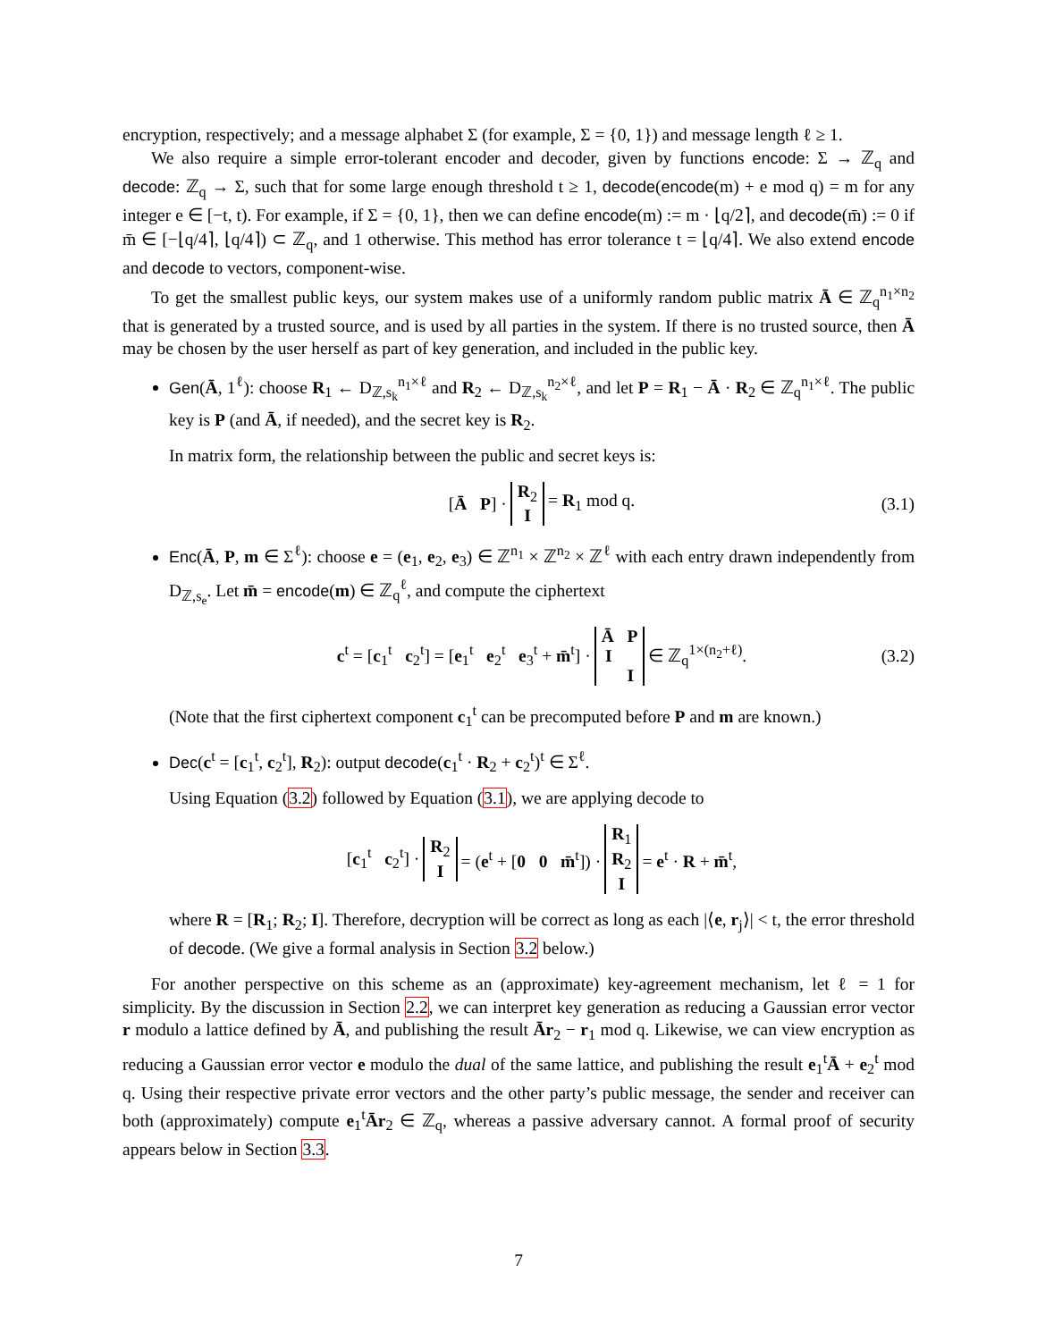encryption, respectively; and a message alphabet Σ (for example, Σ = {0, 1}) and message length ℓ ≥ 1.
We also require a simple error-tolerant encoder and decoder, given by functions encode: Σ → ℤ<sub>q</sub> and decode: ℤ<sub>q</sub> → Σ, such that for some large enough threshold t ≥ 1, decode(encode(m) + e mod q) = m for any integer e ∈ [−t, t). For example, if Σ = {0, 1}, then we can define encode(m) := m · ⌊q/2⌉, and decode(m̄) := 0 if m̄ ∈ [−⌊q/4⌉, ⌊q/4⌉) ⊂ ℤ<sub>q</sub>, and 1 otherwise. This method has error tolerance t = ⌊q/4⌉. We also extend encode and decode to vectors, component-wise.
To get the smallest public keys, our system makes use of a uniformly random public matrix Ā ∈ ℤ<sub>q</sub><sup>n<sub>1</sub>×n<sub>2</sub></sup> that is generated by a trusted source, and is used by all parties in the system. If there is no trusted source, then Ā may be chosen by the user herself as part of key generation, and included in the public key.
Gen(Ā, 1<sup>ℓ</sup>): choose R<sub>1</sub> ← D<sub>ℤ,s<sub>k</sub></sub><sup>n<sub>1</sub>×ℓ</sup> and R<sub>2</sub> ← D<sub>ℤ,s<sub>k</sub></sub><sup>n<sub>2</sub>×ℓ</sup>, and let P = R<sub>1</sub> − Ā · R<sub>2</sub> ∈ ℤ<sub>q</sub><sup>n<sub>1</sub>×ℓ</sup>. The public key is P (and Ā, if needed), and the secret key is R<sub>2</sub>.
In matrix form, the relationship between the public and secret keys is:
[Ā P] · R<sub>2</sub>
I = R<sub>1</sub> mod q. (3.1)
Enc(Ā, P, m ∈ Σ<sup>ℓ</sup>): choose e = (e<sub>1</sub>, e<sub>2</sub>, e<sub>3</sub>) ∈ ℤ<sup>n<sub>1</sub></sup> × ℤ<sup>n<sub>2</sub></sup> × ℤ<sup>ℓ</sup> with each entry drawn independently from D<sub>ℤ,s<sub>e</sub></sub>. Let m̄ = encode(m) ∈ ℤ<sub>q</sub><sup>ℓ</sup>, and compute the ciphertext
c<sup>t</sup> = [c<sub>1</sub><sup>t</sup> c<sub>2</sub><sup>t</sup>] = [e<sub>1</sub><sup>t</sup> e<sub>2</sub><sup>t</sup> e<sub>3</sub><sup>t</sup> + m̄<sup>t</sup>] · Ā P
I
I ∈ ℤ<sub>q</sub><sup>1×(n<sub>2</sub>+ℓ)</sup>. (3.2)
(Note that the first ciphertext component c<sub>1</sub><sup>t</sup> can be precomputed before P and m are known.)
Dec(c<sup>t</sup> = [c<sub>1</sub><sup>t</sup>, c<sub>2</sub><sup>t</sup>], R<sub>2</sub>): output decode(c<sub>1</sub><sup>t</sup> · R<sub>2</sub> + c<sub>2</sub><sup>t</sup>)<sup>t</sup> ∈ Σ<sup>ℓ</sup>.
Using Equation (3.2) followed by Equation (3.1), we are applying decode to
[c<sub>1</sub><sup>t</sup> c<sub>2</sub><sup>t</sup>] · R<sub>2</sub>
I = (e<sup>t</sup> + [0 0 m̄<sup>t</sup>]) · R<sub>1</sub>
R<sub>2</sub>
I = e<sup>t</sup> · R + m̄<sup>t</sup>,
where R = [R<sub>1</sub>; R<sub>2</sub>; I]. Therefore, decryption will be correct as long as each |⟨e, r<sub>j</sub>⟩| < t, the error threshold of decode. (We give a formal analysis in Section 3.2 below.)
For another perspective on this scheme as an (approximate) key-agreement mechanism, let ℓ = 1 for simplicity. By the discussion in Section 2.2, we can interpret key generation as reducing a Gaussian error vector r modulo a lattice defined by Ā, and publishing the result Ār<sub>2</sub> − r<sub>1</sub> mod q. Likewise, we can view encryption as reducing a Gaussian error vector e modulo the dual of the same lattice, and publishing the result e<sub>1</sub><sup>t</sup>Ā + e<sub>2</sub><sup>t</sup> mod q. Using their respective private error vectors and the other party’s public message, the sender and receiver can both (approximately) compute e<sub>1</sub><sup>t</sup>Ār<sub>2</sub> ∈ ℤ<sub>q</sub>, whereas a passive adversary cannot. A formal proof of security appears below in Section 3.3.
7